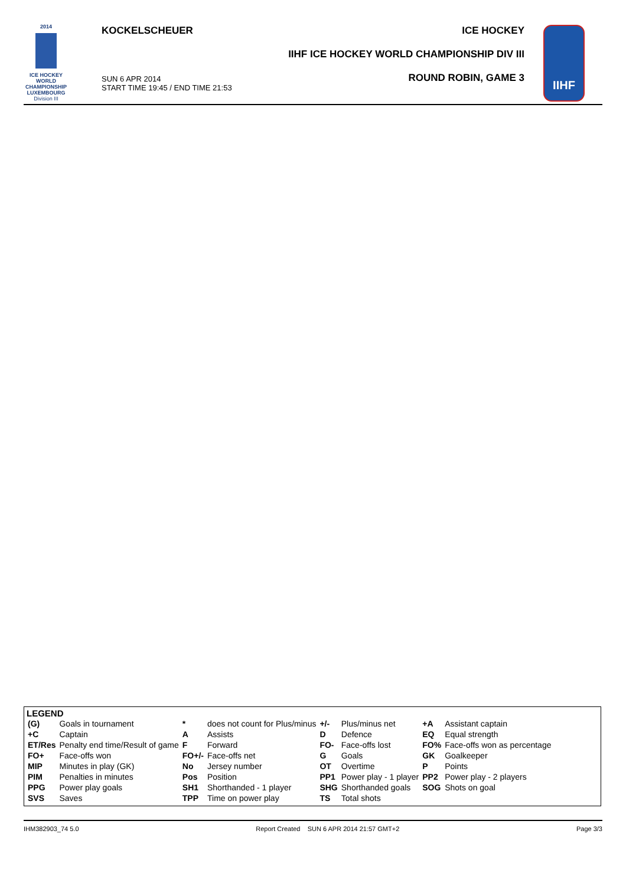2014
ICE HOCKEY
WORLD
CHAMPIONSHIP
LUXEMBOURG
Division III
KOCKELSCHEUER
SUN 6 APR 2014
START TIME 19:45 / END TIME 21:53
ICE HOCKEY
IIHF ICE HOCKEY WORLD CHAMPIONSHIP DIV III
ROUND ROBIN, GAME 3
IIHF
LEGEND
| (G) | Goals in tournament | * | does not count for Plus/minus | +/- | Plus/minus net | +A | Assistant captain |
| +C | Captain | A | Assists | D | Defence | EQ | Equal strength |
| ET/Res | Penalty end time/Result of game | F | Forward | FO- | Face-offs lost | FO% | Face-offs won as percentage |
| FO+ | Face-offs won | FO+/- | Face-offs net | G | Goals | GK | Goalkeeper |
| MIP | Minutes in play (GK) | No | Jersey number | OT | Overtime | P | Points |
| PIM | Penalties in minutes | Pos | Position | PP1 | Power play - 1 player | PP2 | Power play - 2 players |
| PPG | Power play goals | SH1 | Shorthanded - 1 player | SHG | Shorthanded goals | SOG | Shots on goal |
| SVS | Saves | TPP | Time on power play | TS | Total shots | | |
IHM382903_74 5.0 Report Created SUN 6 APR 2014 21:57 GMT+2 Page 3/3